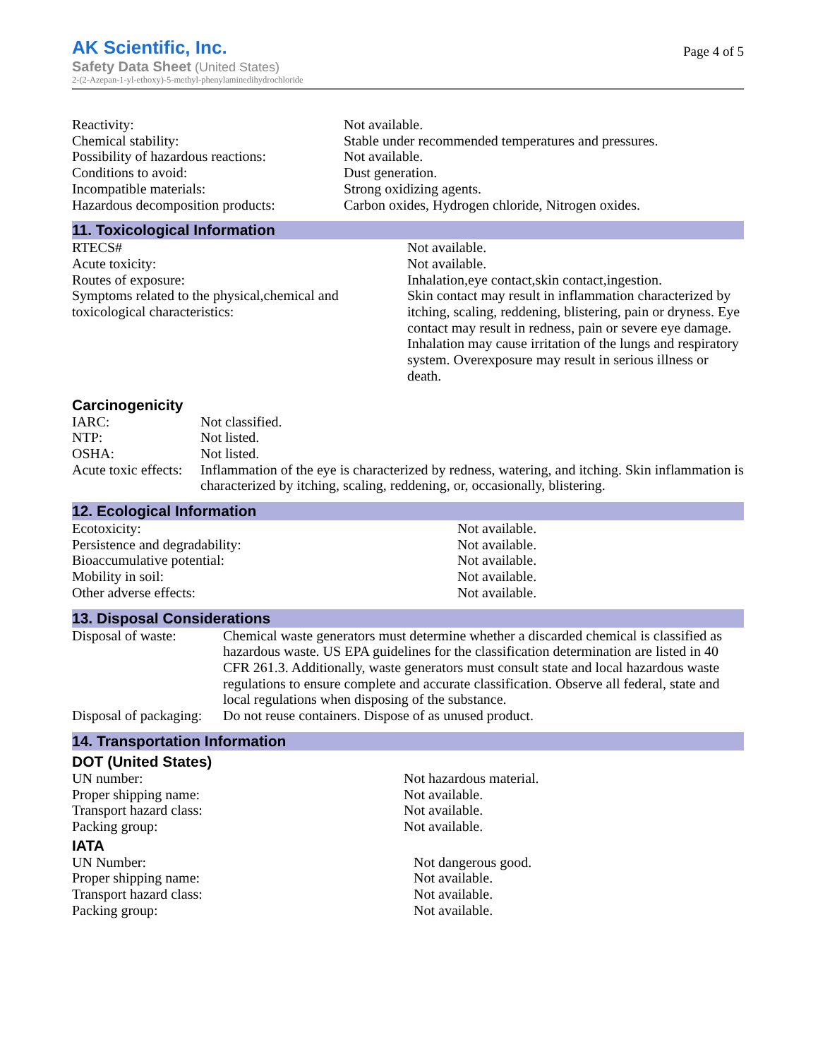AK Scientific, Inc.
Safety Data Sheet (United States)
2-(2-Azepan-1-yl-ethoxy)-5-methyl-phenylaminedihydrochloride
Page 4 of 5
| Reactivity: | Not available. |
| Chemical stability: | Stable under recommended temperatures and pressures. |
| Possibility of hazardous reactions: | Not available. |
| Conditions to avoid: | Dust generation. |
| Incompatible materials: | Strong oxidizing agents. |
| Hazardous decomposition products: | Carbon oxides, Hydrogen chloride, Nitrogen oxides. |
11. Toxicological Information
| RTECS# | Not available. |
| Acute toxicity: | Not available. |
| Routes of exposure: | Inhalation,eye contact,skin contact,ingestion. |
| Symptoms related to the physical,chemical and toxicological characteristics: | Skin contact may result in inflammation characterized by itching, scaling, reddening, blistering, pain or dryness. Eye contact may result in redness, pain or severe eye damage. Inhalation may cause irritation of the lungs and respiratory system. Overexposure may result in serious illness or death. |
Carcinogenicity
| IARC: | Not classified. |
| NTP: | Not listed. |
| OSHA: | Not listed. |
| Acute toxic effects: | Inflammation of the eye is characterized by redness, watering, and itching. Skin inflammation is characterized by itching, scaling, reddening, or, occasionally, blistering. |
12. Ecological Information
| Ecotoxicity: | Not available. |
| Persistence and degradability: | Not available. |
| Bioaccumulative potential: | Not available. |
| Mobility in soil: | Not available. |
| Other adverse effects: | Not available. |
13. Disposal Considerations
| Disposal of waste: | Chemical waste generators must determine whether a discarded chemical is classified as hazardous waste. US EPA guidelines for the classification determination are listed in 40 CFR 261.3. Additionally, waste generators must consult state and local hazardous waste regulations to ensure complete and accurate classification. Observe all federal, state and local regulations when disposing of the substance. |
| Disposal of packaging: | Do not reuse containers. Dispose of as unused product. |
14. Transportation Information
DOT (United States)
| UN number: | Not hazardous material. |
| Proper shipping name: | Not available. |
| Transport hazard class: | Not available. |
| Packing group: | Not available. |
IATA
| UN Number: | Not dangerous good. |
| Proper shipping name: | Not available. |
| Transport hazard class: | Not available. |
| Packing group: | Not available. |